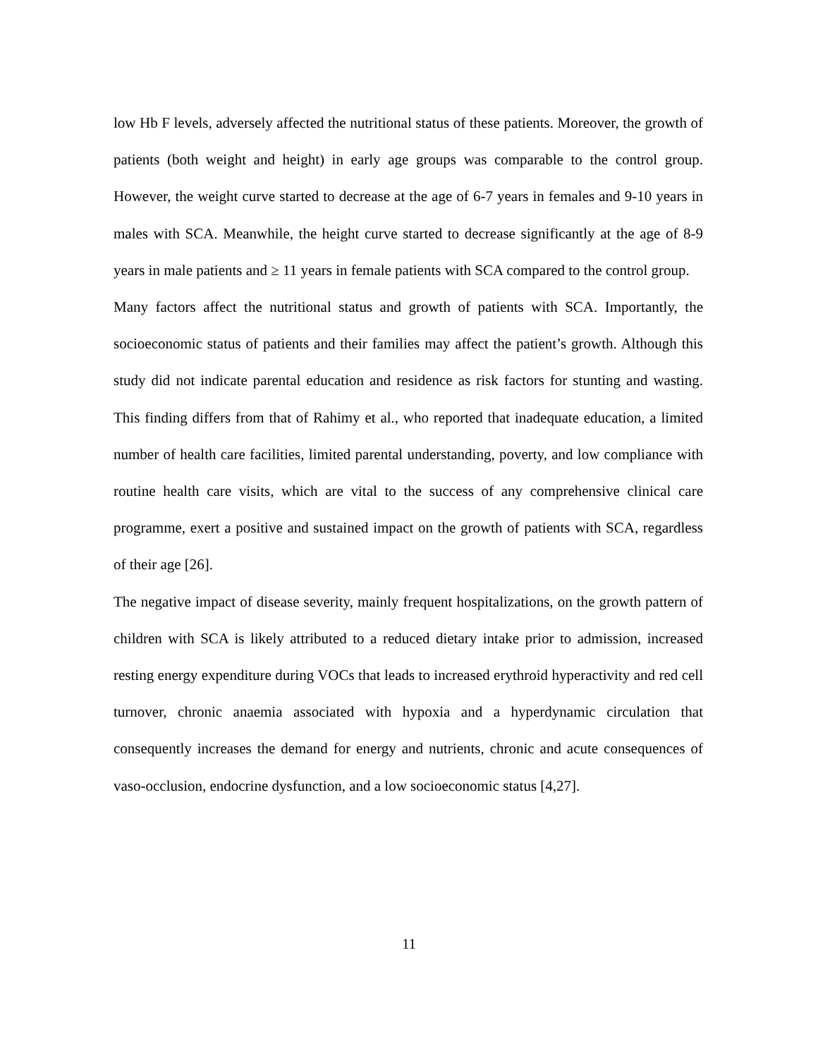low Hb F levels, adversely affected the nutritional status of these patients. Moreover, the growth of patients (both weight and height) in early age groups was comparable to the control group. However, the weight curve started to decrease at the age of 6-7 years in females and 9-10 years in males with SCA. Meanwhile, the height curve started to decrease significantly at the age of 8-9 years in male patients and ≥ 11 years in female patients with SCA compared to the control group.
Many factors affect the nutritional status and growth of patients with SCA. Importantly, the socioeconomic status of patients and their families may affect the patient’s growth. Although this study did not indicate parental education and residence as risk factors for stunting and wasting. This finding differs from that of Rahimy et al., who reported that inadequate education, a limited number of health care facilities, limited parental understanding, poverty, and low compliance with routine health care visits, which are vital to the success of any comprehensive clinical care programme, exert a positive and sustained impact on the growth of patients with SCA, regardless of their age [26].
The negative impact of disease severity, mainly frequent hospitalizations, on the growth pattern of children with SCA is likely attributed to a reduced dietary intake prior to admission, increased resting energy expenditure during VOCs that leads to increased erythroid hyperactivity and red cell turnover, chronic anaemia associated with hypoxia and a hyperdynamic circulation that consequently increases the demand for energy and nutrients, chronic and acute consequences of vaso-occlusion, endocrine dysfunction, and a low socioeconomic status [4,27].
11